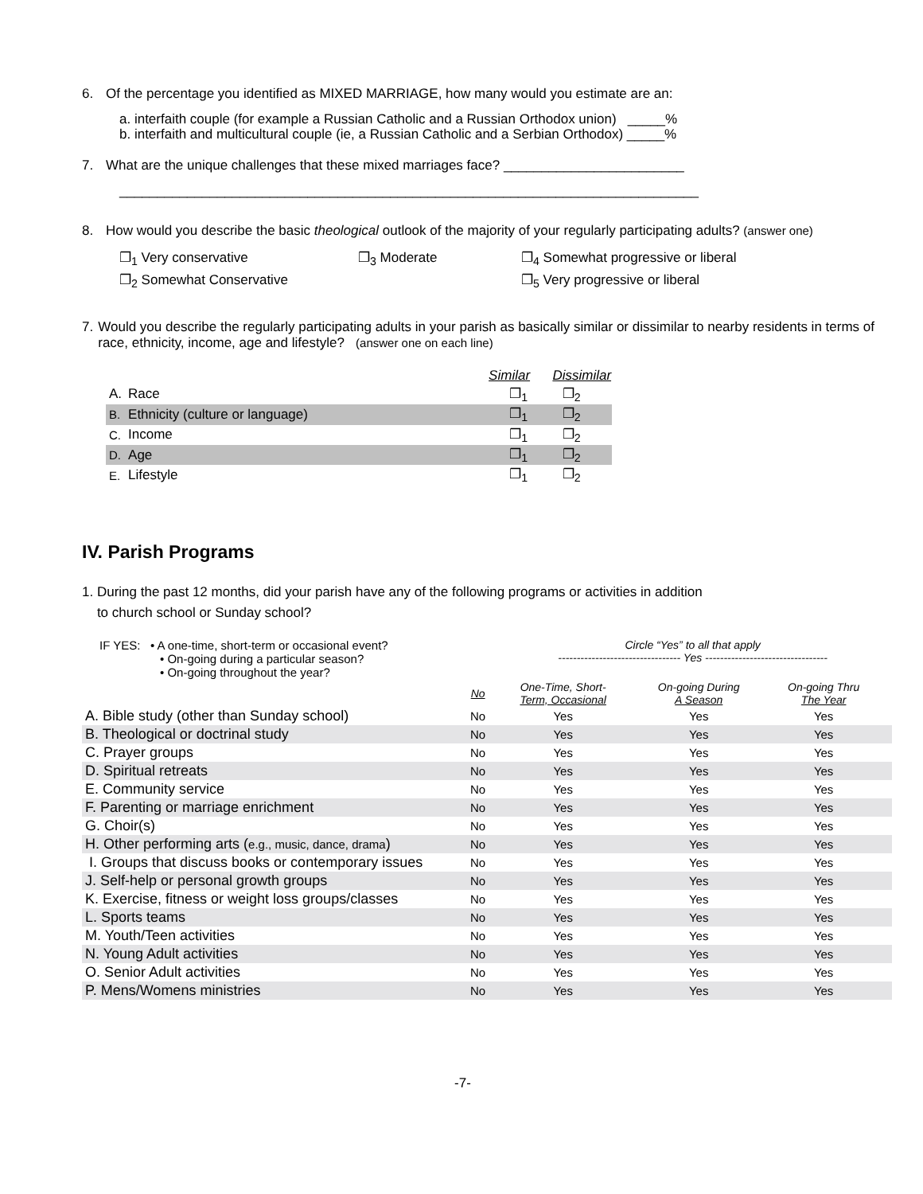6. Of the percentage you identified as MIXED MARRIAGE, how many would you estimate are an:
a. interfaith couple (for example a Russian Catholic and a Russian Orthodox union) _____%
b. interfaith and multicultural couple (ie, a Russian Catholic and a Serbian Orthodox) _____%
7. What are the unique challenges that these mixed marriages face? ________________________
_____________________________________________________________________________
8. How would you describe the basic theological outlook of the majority of your regularly participating adults? (answer one)
❐<sub>1</sub> Very conservative
❐<sub>2</sub> Somewhat Conservative
❐<sub>3</sub> Moderate ❐<sub>4</sub> Somewhat progressive or liberal
❐<sub>5</sub> Very progressive or liberal
7. Would you describe the regularly participating adults in your parish as basically similar or dissimilar to nearby residents in terms of race, ethnicity, income, age and lifestyle? (answer one on each line)
| | | Similar | Dissimilar |
| --- | --- | --- | --- |
| A. | Race | ❐<sub>1</sub> | ❐<sub>2</sub> |
| B. | Ethnicity (culture or language) | ❐<sub>1</sub> | ❐<sub>2</sub> |
| C. | Income | ❐<sub>1</sub> | ❐<sub>2</sub> |
| D. | Age | ❐<sub>1</sub> | ❐<sub>2</sub> |
| E. | Lifestyle | ❐<sub>1</sub> | ❐<sub>2</sub> |
IV. Parish Programs
1. During the past 12 months, did your parish have any of the following programs or activities in addition
to church school or Sunday school?
| IF YES: • A one-time, short-term or occasional event? • On-going during a particular season? • On-going throughout the year? | | Circle “Yes” to all that apply --------------------------------- Yes --------------------------------- | | | |
| | No | One-Time, Short- Term, Occasional | On-going During A Season | On-going Thru The Year | |
| A. Bible study (other than Sunday school) | No | Yes | Yes | Yes | |
| B. Theological or doctrinal study | No | Yes | Yes | Yes | |
| C. Prayer groups | No | Yes | Yes | Yes | |
| D. Spiritual retreats | No | Yes | Yes | Yes | |
| E. Community service | No | Yes | Yes | Yes | |
| F. Parenting or marriage enrichment | No | Yes | Yes | Yes | |
| G. Choir(s) | No | Yes | Yes | Yes | |
| H. Other performing arts ( e.g., music, dance, drama ) | No | Yes | Yes | Yes | |
| I. Groups that discuss books or contemporary issues | No | Yes | Yes | Yes | |
| J. Self-help or personal growth groups | No | Yes | Yes | Yes | |
| K. Exercise, fitness or weight loss groups/classes | No | Yes | Yes | Yes | |
| L. Sports teams | No | Yes | Yes | Yes | |
| M. Youth/Teen activities | No | Yes | Yes | Yes | |
| N. Young Adult activities | No | Yes | Yes | Yes | |
| O. Senior Adult activities | No | Yes | Yes | Yes | |
| P. Mens/Womens ministries | No | Yes | Yes | Yes | |
-7-